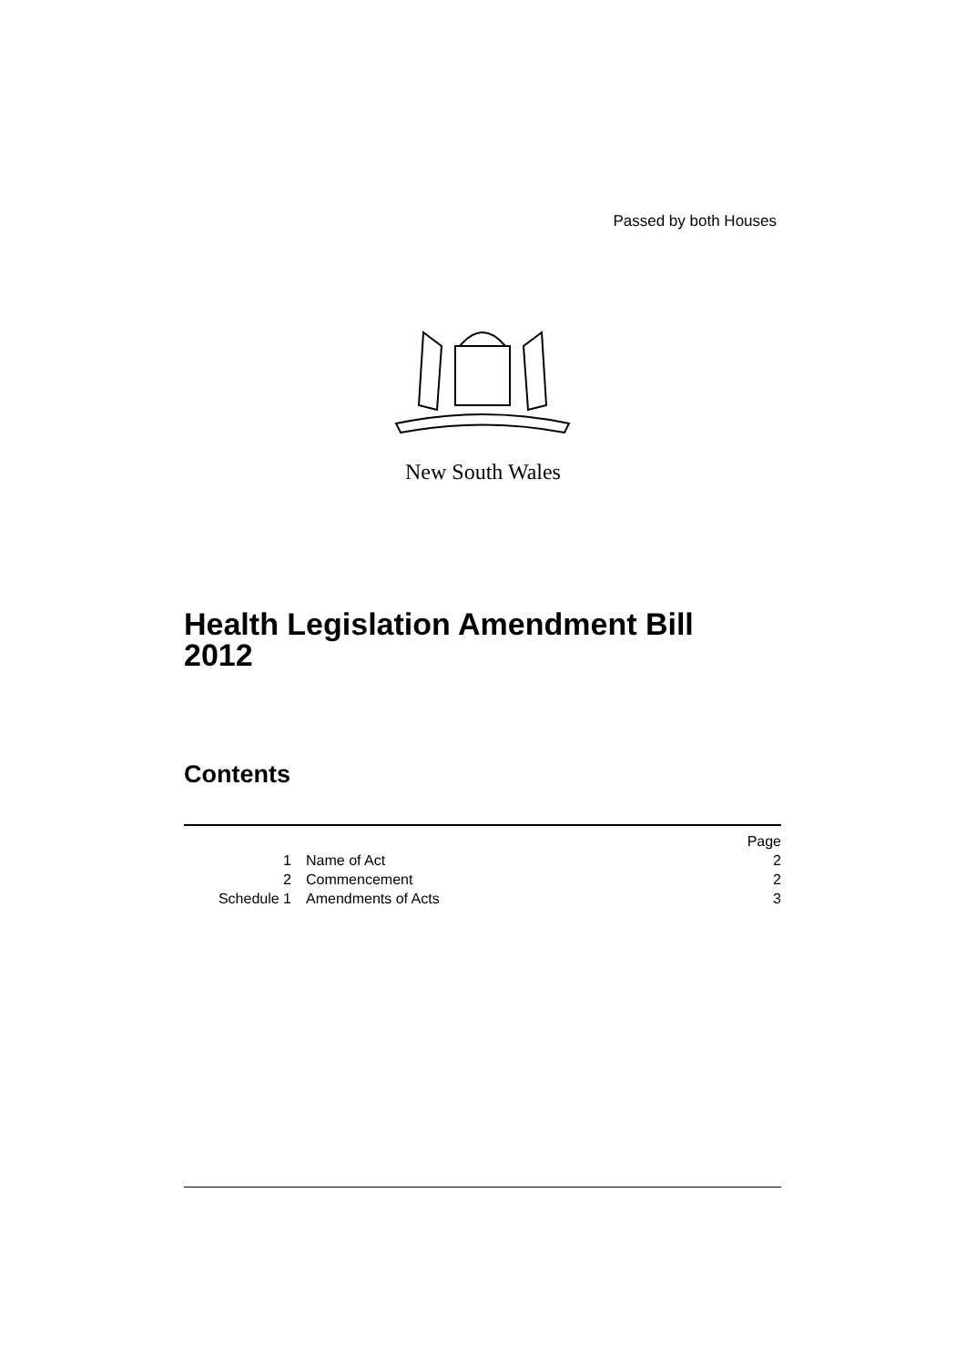Passed by both Houses
New South Wales
Health Legislation Amendment Bill
2012
Contents
| | | Page |
| 1 | Name of Act | 2 |
| 2 | Commencement | 2 |
| Schedule 1 | Amendments of Acts | 3 |